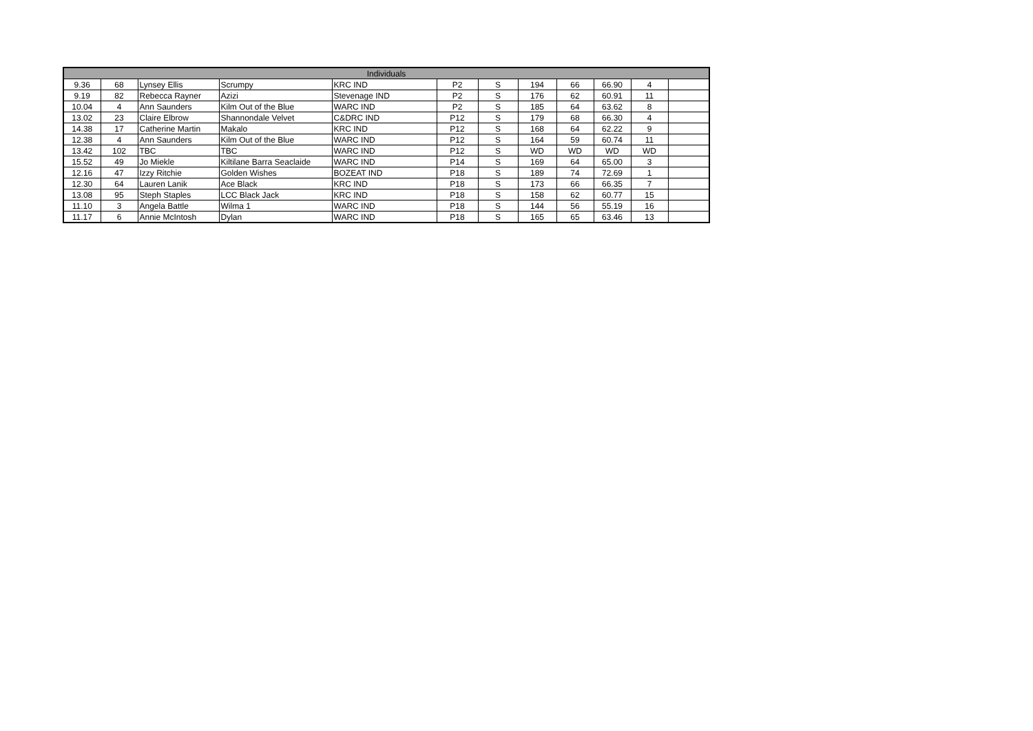| Individuals | | | | | | | | | | | |
| --- | --- | --- | --- | --- | --- | --- | --- | --- | --- | --- | --- |
| 9.36 | 68 | Lynsey Ellis | Scrumpy | KRC IND | P2 | S | 194 | 66 | 66.90 | 4 | |
| 9.19 | 82 | Rebecca Rayner | Azizi | Stevenage IND | P2 | S | 176 | 62 | 60.91 | 11 | |
| 10.04 | 4 | Ann Saunders | Kilm Out of the Blue | WARC IND | P2 | S | 185 | 64 | 63.62 | 8 | |
| 13.02 | 23 | Claire Elbrow | Shannondale Velvet | C&DRC IND | P12 | S | 179 | 68 | 66.30 | 4 | |
| 14.38 | 17 | Catherine Martin | Makalo | KRC IND | P12 | S | 168 | 64 | 62.22 | 9 | |
| 12.38 | 4 | Ann Saunders | Kilm Out of the Blue | WARC IND | P12 | S | 164 | 59 | 60.74 | 11 | |
| 13.42 | 102 | TBC | TBC | WARC IND | P12 | S | WD | WD | WD | WD | |
| 15.52 | 49 | Jo Miekle | Kiltilane Barra Seaclaide | WARC IND | P14 | S | 169 | 64 | 65.00 | 3 | |
| 12.16 | 47 | Izzy Ritchie | Golden Wishes | BOZEAT IND | P18 | S | 189 | 74 | 72.69 | 1 | |
| 12.30 | 64 | Lauren Lanik | Ace Black | KRC IND | P18 | S | 173 | 66 | 66.35 | 7 | |
| 13.08 | 95 | Steph Staples | LCC Black Jack | KRC IND | P18 | S | 158 | 62 | 60.77 | 15 | |
| 11.10 | 3 | Angela Battle | Wilma 1 | WARC IND | P18 | S | 144 | 56 | 55.19 | 16 | |
| 11.17 | 6 | Annie McIntosh | Dylan | WARC IND | P18 | S | 165 | 65 | 63.46 | 13 | |